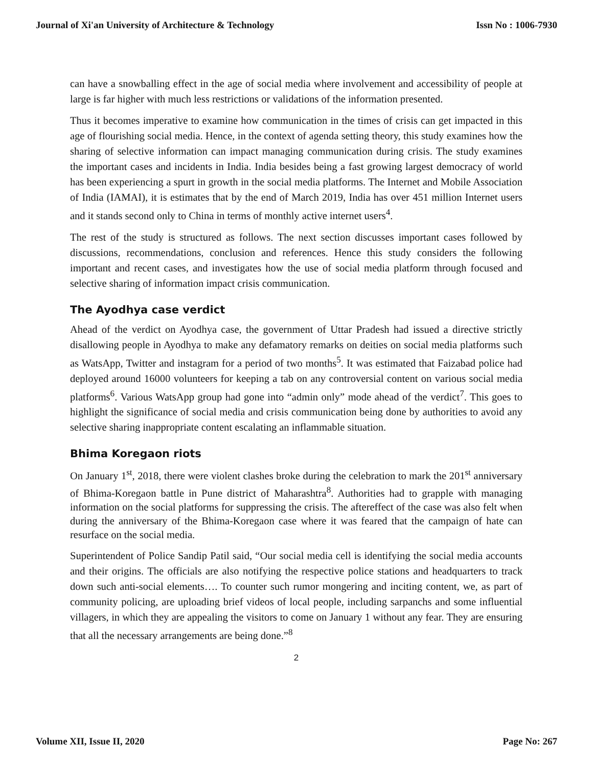Journal of Xi'an University of Architecture & Technology Issn No : 1006-7930
can have a snowballing effect in the age of social media where involvement and accessibility of people at large is far higher with much less restrictions or validations of the information presented.
Thus it becomes imperative to examine how communication in the times of crisis can get impacted in this age of flourishing social media. Hence, in the context of agenda setting theory, this study examines how the sharing of selective information can impact managing communication during crisis. The study examines the important cases and incidents in India. India besides being a fast growing largest democracy of world has been experiencing a spurt in growth in the social media platforms. The Internet and Mobile Association of India (IAMAI), it is estimates that by the end of March 2019, India has over 451 million Internet users and it stands second only to China in terms of monthly active internet users<sup>4</sup>.
The rest of the study is structured as follows. The next section discusses important cases followed by discussions, recommendations, conclusion and references. Hence this study considers the following important and recent cases, and investigates how the use of social media platform through focused and selective sharing of information impact crisis communication.
The Ayodhya case verdict
Ahead of the verdict on Ayodhya case, the government of Uttar Pradesh had issued a directive strictly disallowing people in Ayodhya to make any defamatory remarks on deities on social media platforms such as WatsApp, Twitter and instagram for a period of two months<sup>5</sup>. It was estimated that Faizabad police had deployed around 16000 volunteers for keeping a tab on any controversial content on various social media platforms<sup>6</sup>. Various WatsApp group had gone into “admin only” mode ahead of the verdict<sup>7</sup>. This goes to highlight the significance of social media and crisis communication being done by authorities to avoid any selective sharing inappropriate content escalating an inflammable situation.
Bhima Koregaon riots
On January 1<sup>st</sup>, 2018, there were violent clashes broke during the celebration to mark the 201<sup>st</sup> anniversary of Bhima-Koregaon battle in Pune district of Maharashtra<sup>8</sup>. Authorities had to grapple with managing information on the social platforms for suppressing the crisis. The aftereffect of the case was also felt when during the anniversary of the Bhima-Koregaon case where it was feared that the campaign of hate can resurface on the social media.
Superintendent of Police Sandip Patil said, “Our social media cell is identifying the social media accounts and their origins. The officials are also notifying the respective police stations and headquarters to track down such anti-social elements…. To counter such rumor mongering and inciting content, we, as part of community policing, are uploading brief videos of local people, including sarpanchs and some influential villagers, in which they are appealing the visitors to come on January 1 without any fear. They are ensuring that all the necessary arrangements are being done.”<sup>8</sup>
2
Volume XII, Issue II, 2020 Page No: 267